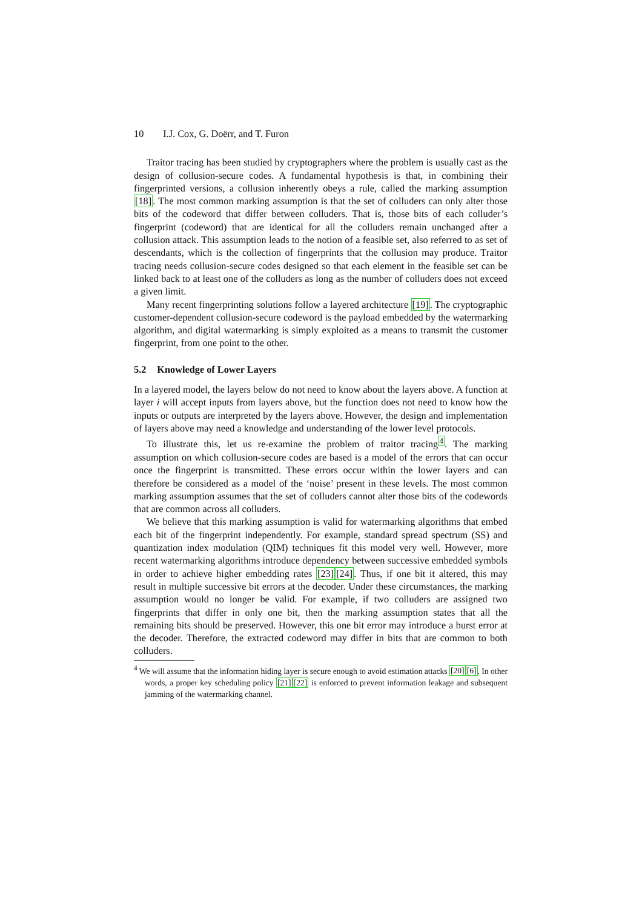10 I.J. Cox, G. Doërr, and T. Furon
Traitor tracing has been studied by cryptographers where the problem is usually cast as the design of collusion-secure codes. A fundamental hypothesis is that, in combining their fingerprinted versions, a collusion inherently obeys a rule, called the marking assumption [18]. The most common marking assumption is that the set of colluders can only alter those bits of the codeword that differ between colluders. That is, those bits of each colluder’s fingerprint (codeword) that are identical for all the colluders remain unchanged after a collusion attack. This assumption leads to the notion of a feasible set, also referred to as set of descendants, which is the collection of fingerprints that the collusion may produce. Traitor tracing needs collusion-secure codes designed so that each element in the feasible set can be linked back to at least one of the colluders as long as the number of colluders does not exceed a given limit.
Many recent fingerprinting solutions follow a layered architecture [19]. The cryptographic customer-dependent collusion-secure codeword is the payload embedded by the watermarking algorithm, and digital watermarking is simply exploited as a means to transmit the customer fingerprint, from one point to the other.
5.2 Knowledge of Lower Layers
In a layered model, the layers below do not need to know about the layers above. A function at layer i will accept inputs from layers above, but the function does not need to know how the inputs or outputs are interpreted by the layers above. However, the design and implementation of layers above may need a knowledge and understanding of the lower level protocols.
To illustrate this, let us re-examine the problem of traitor tracing<sup>4</sup>. The marking assumption on which collusion-secure codes are based is a model of the errors that can occur once the fingerprint is transmitted. These errors occur within the lower layers and can therefore be considered as a model of the ‘noise’ present in these levels. The most common marking assumption assumes that the set of colluders cannot alter those bits of the codewords that are common across all colluders.
We believe that this marking assumption is valid for watermarking algorithms that embed each bit of the fingerprint independently. For example, standard spread spectrum (SS) and quantization index modulation (QIM) techniques fit this model very well. However, more recent watermarking algorithms introduce dependency between successive embedded symbols in order to achieve higher embedding rates [23][24]. Thus, if one bit it altered, this may result in multiple successive bit errors at the decoder. Under these circumstances, the marking assumption would no longer be valid. For example, if two colluders are assigned two fingerprints that differ in only one bit, then the marking assumption states that all the remaining bits should be preserved. However, this one bit error may introduce a burst error at the decoder. Therefore, the extracted codeword may differ in bits that are common to both colluders.
<sup>4</sup> We will assume that the information hiding layer is secure enough to avoid estimation attacks [20][6]. In other words, a proper key scheduling policy [21][22] is enforced to prevent information leakage and subsequent jamming of the watermarking channel.